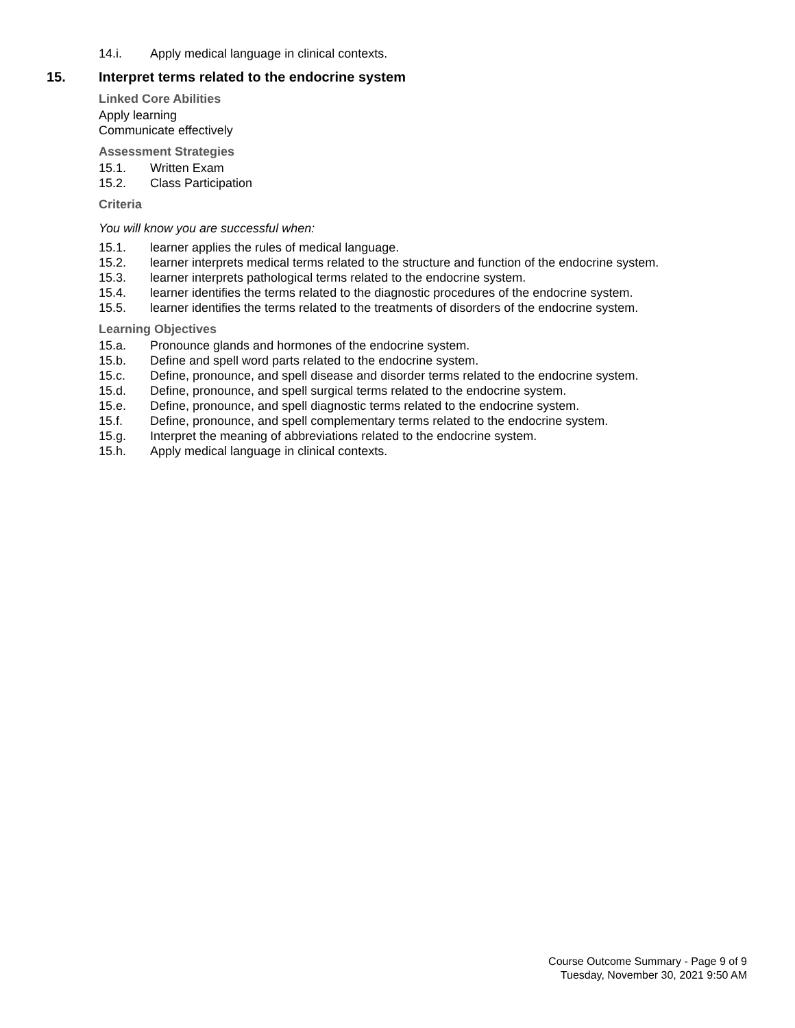14.i. Apply medical language in clinical contexts.
15. Interpret terms related to the endocrine system
Linked Core Abilities
Apply learning
Communicate effectively
Assessment Strategies
15.1. Written Exam
15.2. Class Participation
Criteria
You will know you are successful when:
15.1. learner applies the rules of medical language.
15.2. learner interprets medical terms related to the structure and function of the endocrine system.
15.3. learner interprets pathological terms related to the endocrine system.
15.4. learner identifies the terms related to the diagnostic procedures of the endocrine system.
15.5. learner identifies the terms related to the treatments of disorders of the endocrine system.
Learning Objectives
15.a. Pronounce glands and hormones of the endocrine system.
15.b. Define and spell word parts related to the endocrine system.
15.c. Define, pronounce, and spell disease and disorder terms related to the endocrine system.
15.d. Define, pronounce, and spell surgical terms related to the endocrine system.
15.e. Define, pronounce, and spell diagnostic terms related to the endocrine system.
15.f. Define, pronounce, and spell complementary terms related to the endocrine system.
15.g. Interpret the meaning of abbreviations related to the endocrine system.
15.h. Apply medical language in clinical contexts.
Course Outcome Summary - Page 9 of 9
Tuesday, November 30, 2021 9:50 AM